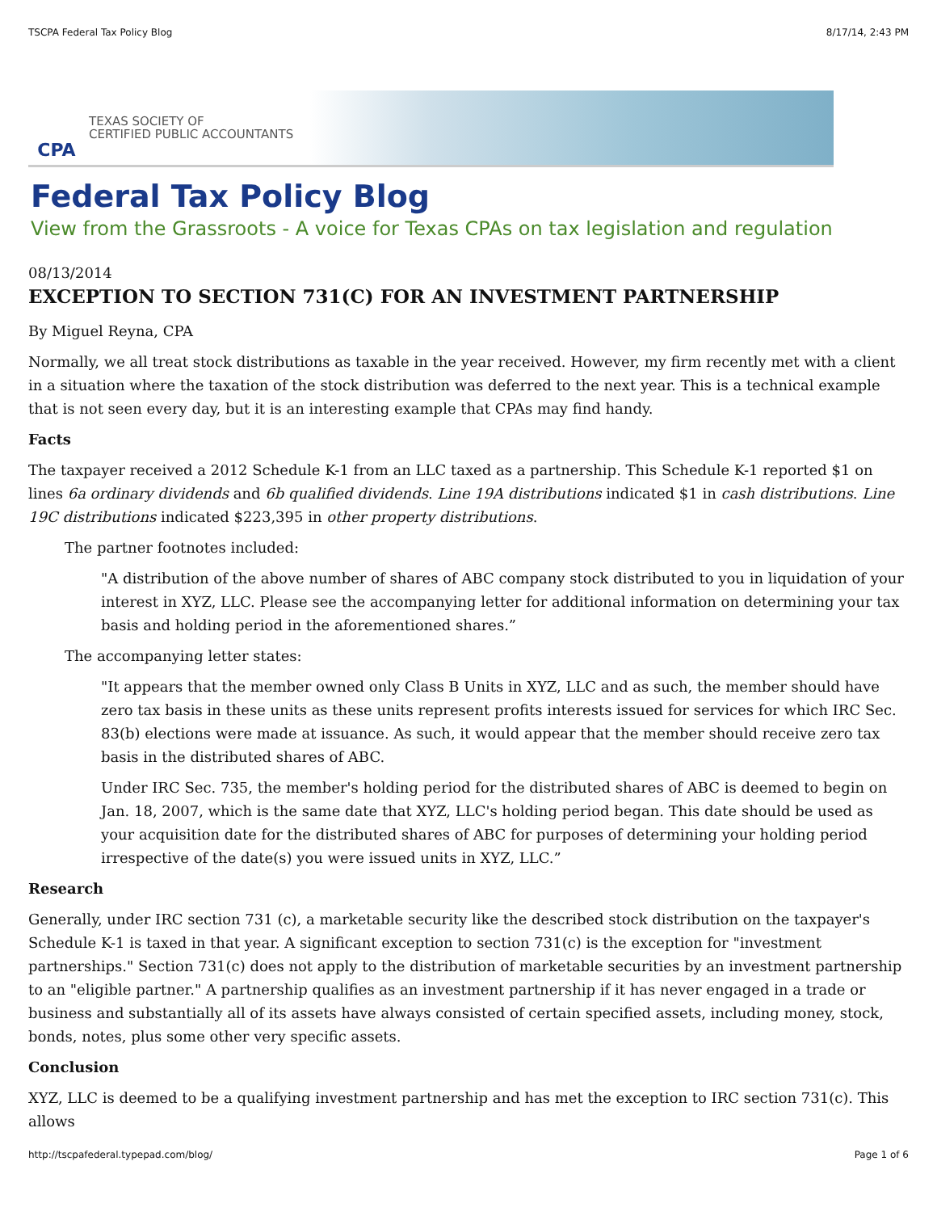TSCPA Federal Tax Policy Blog 8/17/14, 2:43 PM
CPA
TEXAS SOCIETY OF
CERTIFIED PUBLIC ACCOUNTANTS
Federal Tax Policy Blog
View from the Grassroots - A voice for Texas CPAs on tax legislation and regulation
08/13/2014
EXCEPTION TO SECTION 731(C) FOR AN INVESTMENT PARTNERSHIP
By Miguel Reyna, CPA
Normally, we all treat stock distributions as taxable in the year received. However, my firm recently met with a client in a situation where the taxation of the stock distribution was deferred to the next year. This is a technical example that is not seen every day, but it is an interesting example that CPAs may find handy.
Facts
The taxpayer received a 2012 Schedule K-1 from an LLC taxed as a partnership. This Schedule K-1 reported $1 on lines 6a ordinary dividends and 6b qualified dividends. Line 19A distributions indicated $1 in cash distributions. Line 19C distributions indicated $223,395 in other property distributions.
The partner footnotes included:
"A distribution of the above number of shares of ABC company stock distributed to you in liquidation of your interest in XYZ, LLC. Please see the accompanying letter for additional information on determining your tax basis and holding period in the aforementioned shares.”
The accompanying letter states:
"It appears that the member owned only Class B Units in XYZ, LLC and as such, the member should have zero tax basis in these units as these units represent profits interests issued for services for which IRC Sec. 83(b) elections were made at issuance. As such, it would appear that the member should receive zero tax basis in the distributed shares of ABC.
Under IRC Sec. 735, the member's holding period for the distributed shares of ABC is deemed to begin on Jan. 18, 2007, which is the same date that XYZ, LLC's holding period began. This date should be used as your acquisition date for the distributed shares of ABC for purposes of determining your holding period irrespective of the date(s) you were issued units in XYZ, LLC.”
Research
Generally, under IRC section 731 (c), a marketable security like the described stock distribution on the taxpayer's Schedule K-1 is taxed in that year. A significant exception to section 731(c) is the exception for "investment partnerships." Section 731(c) does not apply to the distribution of marketable securities by an investment partnership to an "eligible partner." A partnership qualifies as an investment partnership if it has never engaged in a trade or business and substantially all of its assets have always consisted of certain specified assets, including money, stock, bonds, notes, plus some other very specific assets.
Conclusion
XYZ, LLC is deemed to be a qualifying investment partnership and has met the exception to IRC section 731(c). This allows
http://tscpafederal.typepad.com/blog/ Page 1 of 6